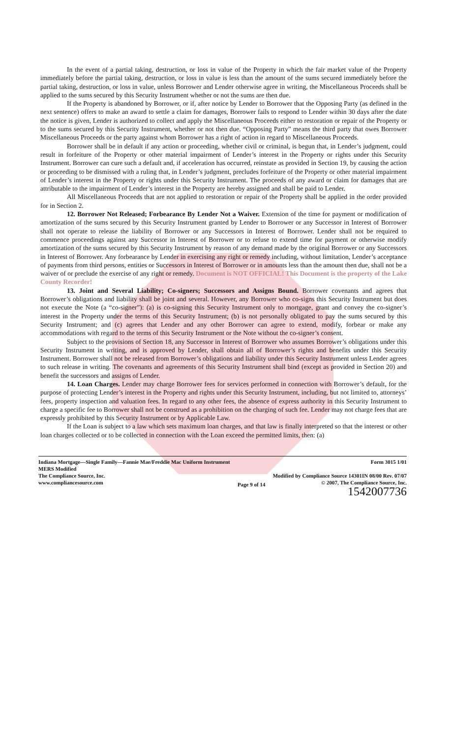In the event of a partial taking, destruction, or loss in value of the Property in which the fair market value of the Property immediately before the partial taking, destruction, or loss in value is less than the amount of the sums secured immediately before the partial taking, destruction, or loss in value, unless Borrower and Lender otherwise agree in writing, the Miscellaneous Proceeds shall be applied to the sums secured by this Security Instrument whether or not the sums are then due.
If the Property is abandoned by Borrower, or if, after notice by Lender to Borrower that the Opposing Party (as defined in the next sentence) offers to make an award to settle a claim for damages, Borrower fails to respond to Lender within 30 days after the date the notice is given, Lender is authorized to collect and apply the Miscellaneous Proceeds either to restoration or repair of the Property or to the sums secured by this Security Instrument, whether or not then due. “Opposing Party” means the third party that owes Borrower Miscellaneous Proceeds or the party against whom Borrower has a right of action in regard to Miscellaneous Proceeds.
Borrower shall be in default if any action or proceeding, whether civil or criminal, is begun that, in Lender’s judgment, could result in forfeiture of the Property or other material impairment of Lender’s interest in the Property or rights under this Security Instrument. Borrower can cure such a default and, if acceleration has occurred, reinstate as provided in Section 19, by causing the action or proceeding to be dismissed with a ruling that, in Lender’s judgment, precludes forfeiture of the Property or other material impairment of Lender’s interest in the Property or rights under this Security Instrument. The proceeds of any award or claim for damages that are attributable to the impairment of Lender’s interest in the Property are hereby assigned and shall be paid to Lender.
All Miscellaneous Proceeds that are not applied to restoration or repair of the Property shall be applied in the order provided for in Section 2.
12. Borrower Not Released; Forbearance By Lender Not a Waiver. Extension of the time for payment or modification of amortization of the sums secured by this Security Instrument granted by Lender to Borrower or any Successor in Interest of Borrower shall not operate to release the liability of Borrower or any Successors in Interest of Borrower. Lender shall not be required to commence proceedings against any Successor in Interest of Borrower or to refuse to extend time for payment or otherwise modify amortization of the sums secured by this Security Instrument by reason of any demand made by the original Borrower or any Successors in Interest of Borrower. Any forbearance by Lender in exercising any right or remedy including, without limitation, Lender’s acceptance of payments from third persons, entities or Successors in Interest of Borrower or in amounts less than the amount then due, shall not be a waiver of or preclude the exercise of any right or remedy. Document is NOT OFFICIAL! This Document is the property of the Lake County Recorder!
13. Joint and Several Liability; Co-signers; Successors and Assigns Bound. Borrower covenants and agrees that Borrower’s obligations and liability shall be joint and several. However, any Borrower who co-signs this Security Instrument but does not execute the Note (a “co-signer”): (a) is co-signing this Security Instrument only to mortgage, grant and convey the co-signer’s interest in the Property under the terms of this Security Instrument; (b) is not personally obligated to pay the sums secured by this Security Instrument; and (c) agrees that Lender and any other Borrower can agree to extend, modify, forbear or make any accommodations with regard to the terms of this Security Instrument or the Note without the co-signer’s consent.
Subject to the provisions of Section 18, any Successor in Interest of Borrower who assumes Borrower’s obligations under this Security Instrument in writing, and is approved by Lender, shall obtain all of Borrower’s rights and benefits under this Security Instrument. Borrower shall not be released from Borrower’s obligations and liability under this Security Instrument unless Lender agrees to such release in writing. The covenants and agreements of this Security Instrument shall bind (except as provided in Section 20) and benefit the successors and assigns of Lender.
14. Loan Charges. Lender may charge Borrower fees for services performed in connection with Borrower’s default, for the purpose of protecting Lender’s interest in the Property and rights under this Security Instrument, including, but not limited to, attorneys’ fees, property inspection and valuation fees. In regard to any other fees, the absence of express authority in this Security Instrument to charge a specific fee to Borrower shall not be construed as a prohibition on the charging of such fee. Lender may not charge fees that are expressly prohibited by this Security Instrument or by Applicable Law.
If the Loan is subject to a law which sets maximum loan charges, and that law is finally interpreted so that the interest or other loan charges collected or to be collected in connection with the Loan exceed the permitted limits, then: (a)
Indiana Mortgage—Single Family—Fannie Mae/Freddie Mac Uniform Instrument
MERS Modified
The Compliance Source, Inc.
www.compliancesource.com
Page 9 of 14 Form 3015 1/01
Modified by Compliance Source 14301IN 08/00 Rev. 07/07
© 2007, The Compliance Source, Inc.
1542007736